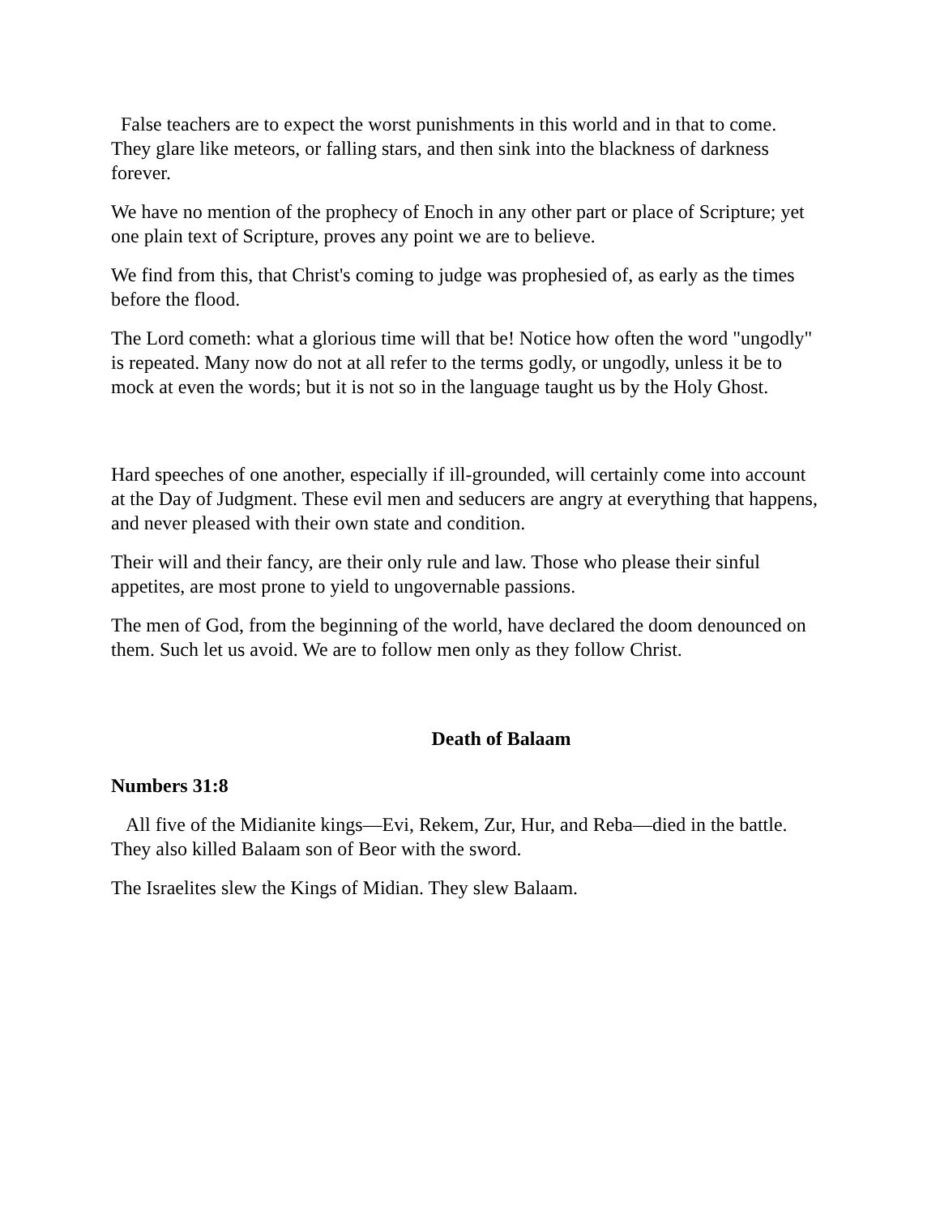False teachers are to expect the worst punishments in this world and in that to come. They glare like meteors, or falling stars, and then sink into the blackness of darkness forever.
We have no mention of the prophecy of Enoch in any other part or place of Scripture; yet one plain text of Scripture, proves any point we are to believe.
We find from this, that Christ's coming to judge was prophesied of, as early as the times before the flood.
The Lord cometh: what a glorious time will that be! Notice how often the word "ungodly" is repeated. Many now do not at all refer to the terms godly, or ungodly, unless it be to mock at even the words; but it is not so in the language taught us by the Holy Ghost.
Hard speeches of one another, especially if ill-grounded, will certainly come into account at the Day of Judgment. These evil men and seducers are angry at everything that happens, and never pleased with their own state and condition.
Their will and their fancy, are their only rule and law. Those who please their sinful appetites, are most prone to yield to ungovernable passions.
The men of God, from the beginning of the world, have declared the doom denounced on them. Such let us avoid. We are to follow men only as they follow Christ.
Death of Balaam
Numbers 31:8
All five of the Midianite kings—Evi, Rekem, Zur, Hur, and Reba—died in the battle. They also killed Balaam son of Beor with the sword.
The Israelites slew the Kings of Midian. They slew Balaam.